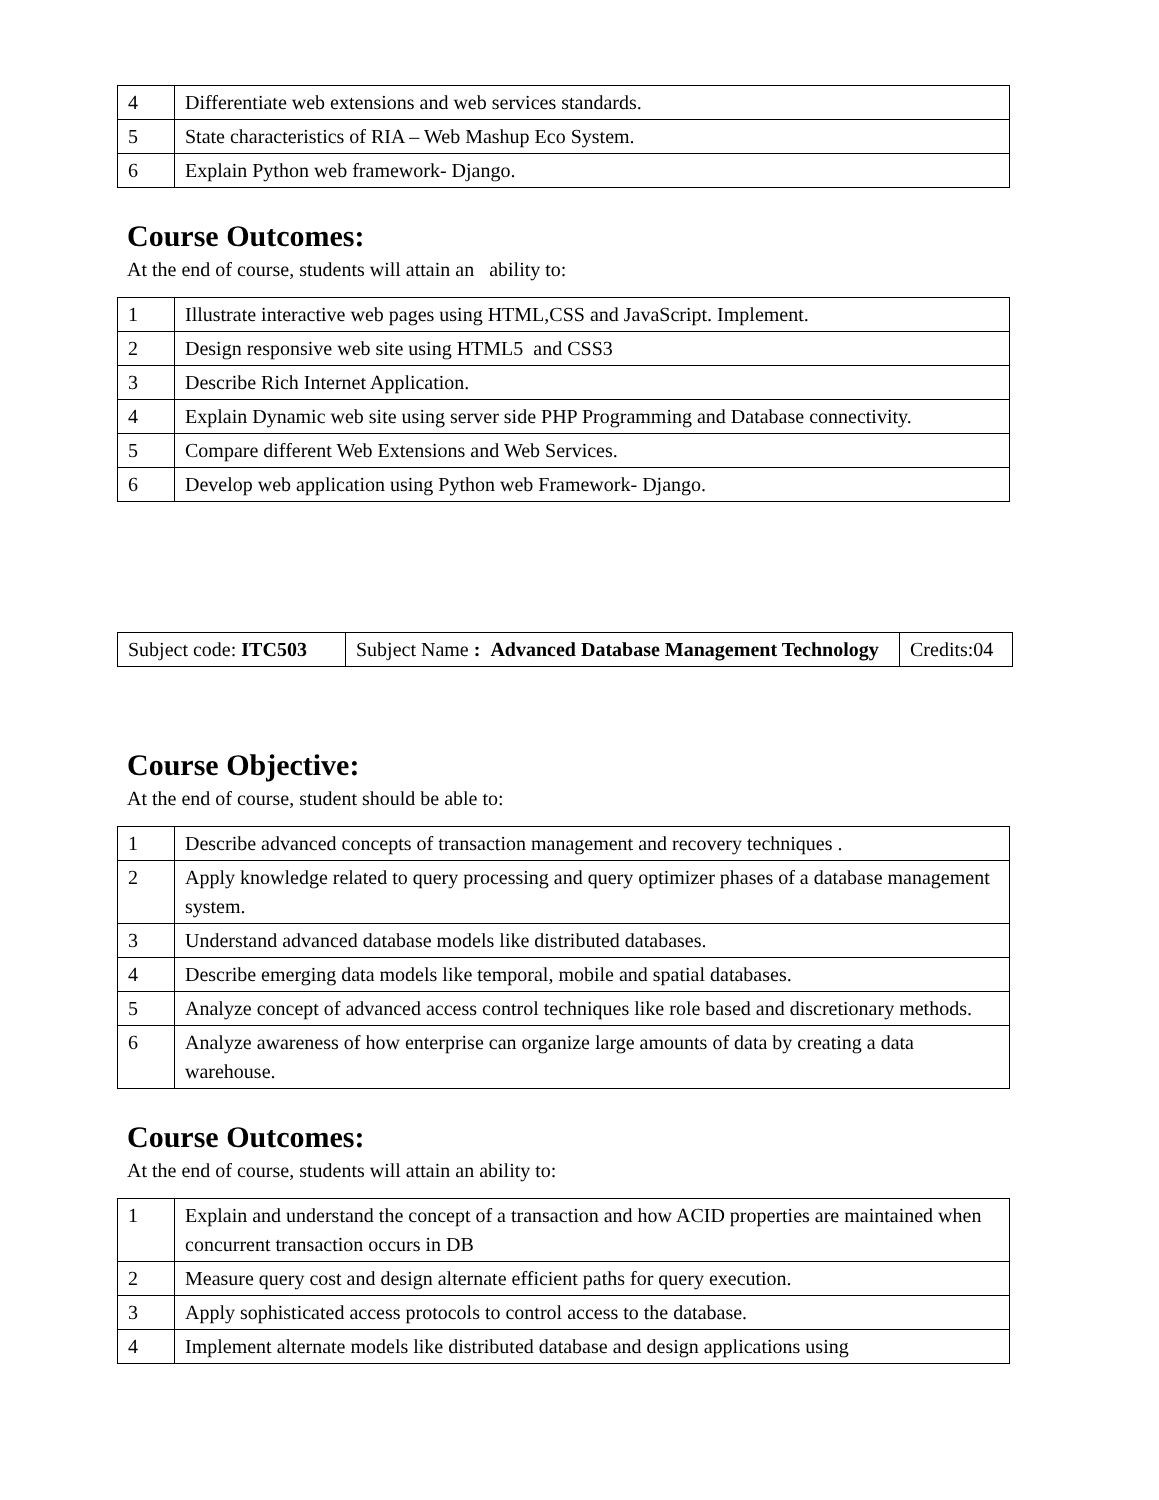| 4 | Differentiate web extensions and web services standards. |
| 5 | State characteristics of RIA – Web Mashup Eco System. |
| 6 | Explain Python web framework- Django. |
Course Outcomes:
At the end of course, students will attain an ability to:
| 1 | Illustrate interactive web pages using HTML,CSS and JavaScript. Implement. |
| 2 | Design responsive web site using HTML5 and CSS3 |
| 3 | Describe Rich Internet Application. |
| 4 | Explain Dynamic web site using server side PHP Programming and Database connectivity. |
| 5 | Compare different Web Extensions and Web Services. |
| 6 | Develop web application using Python web Framework- Django. |
| Subject code: ITC503 | Subject Name : Advanced Database Management Technology | Credits:04 |
Course Objective:
At the end of course, student should be able to:
| 1 | Describe advanced concepts of transaction management and recovery techniques . |
| 2 | Apply knowledge related to query processing and query optimizer phases of a database management system. |
| 3 | Understand advanced database models like distributed databases. |
| 4 | Describe emerging data models like temporal, mobile and spatial databases. |
| 5 | Analyze concept of advanced access control techniques like role based and discretionary methods. |
| 6 | Analyze awareness of how enterprise can organize large amounts of data by creating a data warehouse. |
Course Outcomes:
At the end of course, students will attain an ability to:
| 1 | Explain and understand the concept of a transaction and how ACID properties are maintained when concurrent transaction occurs in DB |
| 2 | Measure query cost and design alternate efficient paths for query execution. |
| 3 | Apply sophisticated access protocols to control access to the database. |
| 4 | Implement alternate models like distributed database and design applications using |